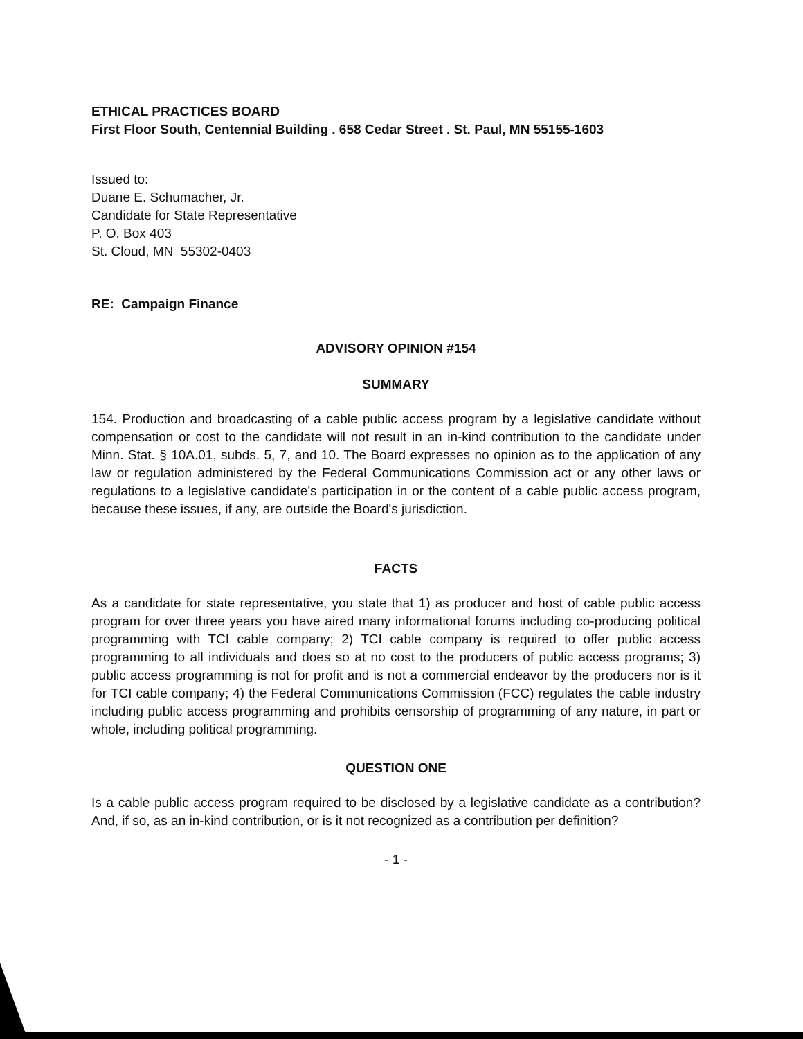ETHICAL PRACTICES BOARD
First Floor South, Centennial Building . 658 Cedar Street . St. Paul, MN 55155-1603
Issued to:
Duane E. Schumacher, Jr.
Candidate for State Representative
P. O. Box 403
St. Cloud, MN 55302-0403
RE: Campaign Finance
ADVISORY OPINION #154
SUMMARY
154. Production and broadcasting of a cable public access program by a legislative candidate without compensation or cost to the candidate will not result in an in-kind contribution to the candidate under Minn. Stat. § 10A.01, subds. 5, 7, and 10. The Board expresses no opinion as to the application of any law or regulation administered by the Federal Communications Commission act or any other laws or regulations to a legislative candidate's participation in or the content of a cable public access program, because these issues, if any, are outside the Board's jurisdiction.
FACTS
As a candidate for state representative, you state that 1) as producer and host of cable public access program for over three years you have aired many informational forums including co-producing political programming with TCI cable company; 2) TCI cable company is required to offer public access programming to all individuals and does so at no cost to the producers of public access programs; 3) public access programming is not for profit and is not a commercial endeavor by the producers nor is it for TCI cable company; 4) the Federal Communications Commission (FCC) regulates the cable industry including public access programming and prohibits censorship of programming of any nature, in part or whole, including political programming.
QUESTION ONE
Is a cable public access program required to be disclosed by a legislative candidate as a contribution? And, if so, as an in-kind contribution, or is it not recognized as a contribution per definition?
- 1 -